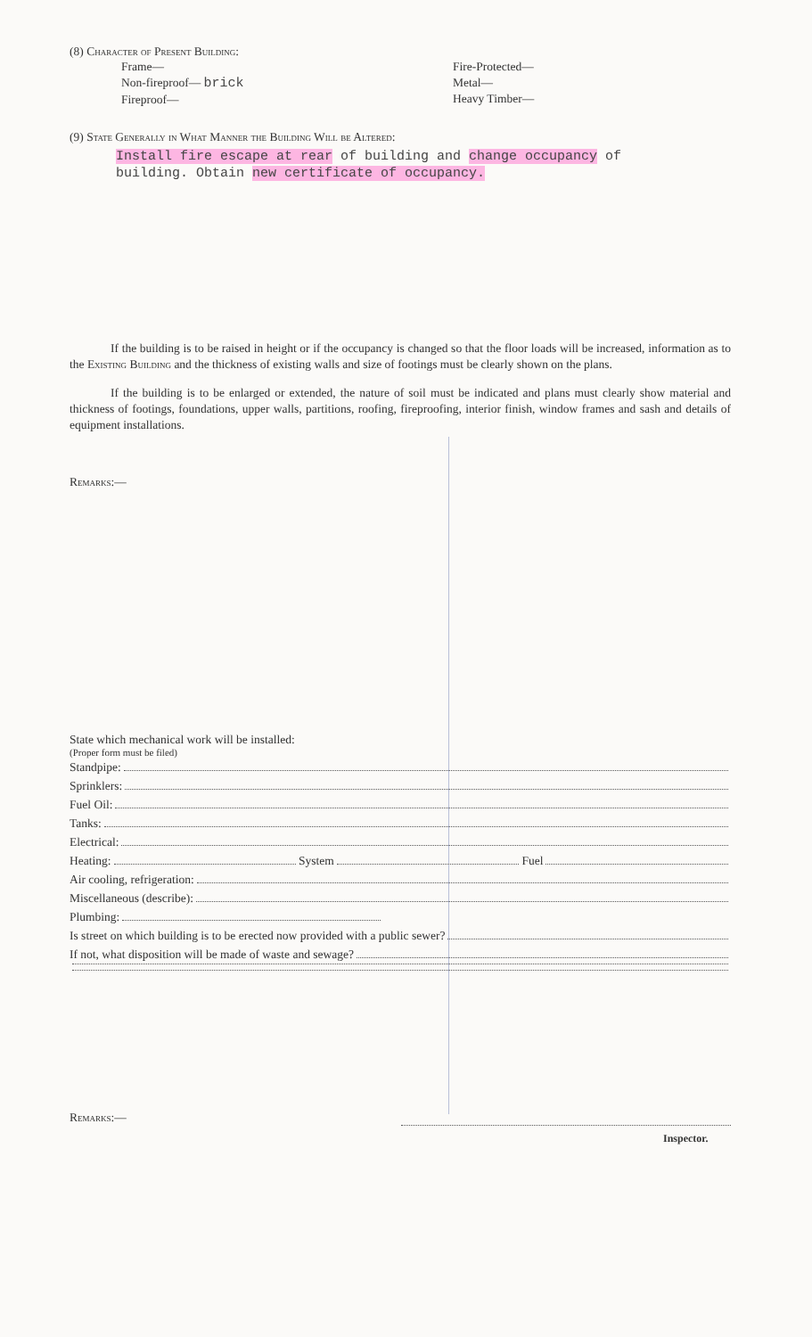(8) Character of Present Building:
Frame—
Non-fireproof— brick
Fireproof—
Fire-Protected—
Metal—
Heavy Timber—
(9) State Generally in What Manner the Building Will be Altered:
Install fire escape at rear of building and change occupancy of
building. Obtain new certificate of occupancy.
If the building is to be raised in height or if the occupancy is changed so that the floor loads will be increased, information as to the Existing Building and the thickness of existing walls and size of footings must be clearly shown on the plans.
If the building is to be enlarged or extended, the nature of soil must be indicated and plans must clearly show material and thickness of footings, foundations, upper walls, partitions, roofing, fireproofing, interior finish, window frames and sash and details of equipment installations.
Remarks:—
State which mechanical work will be installed:
(Proper form must be filed)
Standpipe:
Sprinklers:
Fuel Oil:
Tanks:
Electrical:
Heating: System Fuel
Air cooling, refrigeration:
Miscellaneous (describe):
Plumbing:
Is street on which building is to be erected now provided with a public sewer?
If not, what disposition will be made of waste and sewage?
Remarks:—
Inspector.